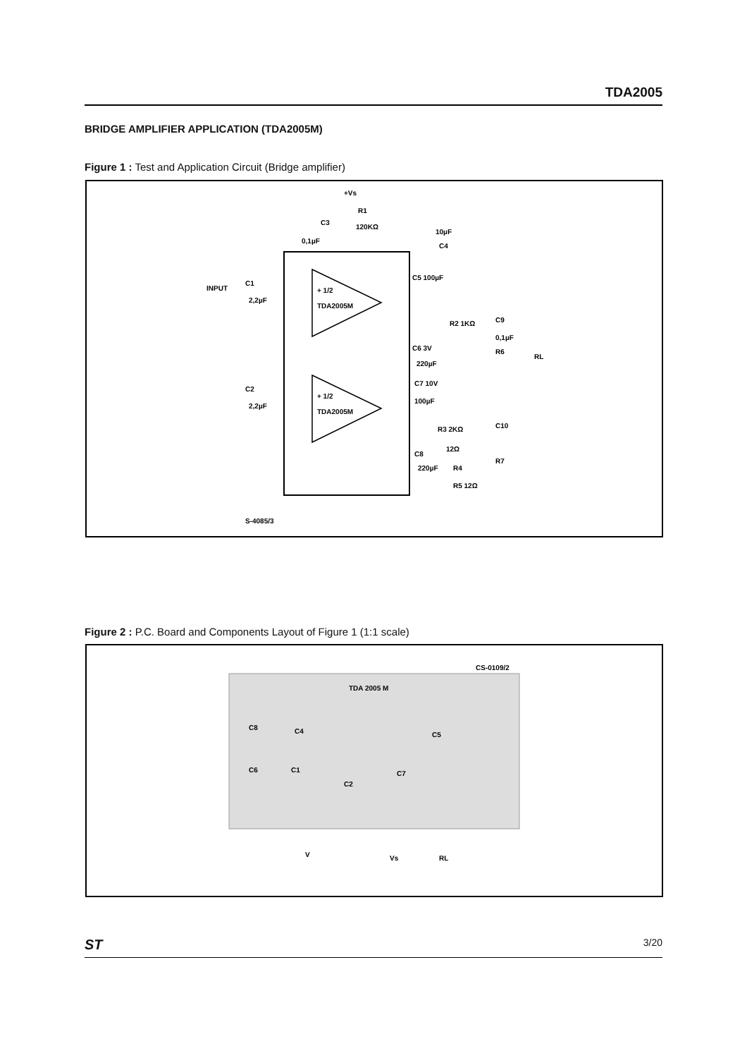TDA2005
BRIDGE AMPLIFIER APPLICATION (TDA2005M)
Figure 1 : Test and Application Circuit (Bridge amplifier)
+ 1/2
TDA2005M
+ 1/2
TDA2005M
INPUT
C1
2,2µF
C2
2,2µF
R1
120KΩ
C3
0,1µF
10µF
C4
+Vs
C5 100µF
R2 1KΩ
C9
0,1µF
R6
RL
C6 3V
220µF
C7 10V
100µF
R3 2KΩ
C10
C8
12Ω
220µF
R4
R7
R5 12Ω
S-4085/3
Figure 2 : P.C. Board and Components Layout of Figure 1 (1:1 scale)
CS-0109/2
TDA 2005 M
C8
C4
C5
C6
C1
C2
C7
V
Vs
RL
ST 3/20